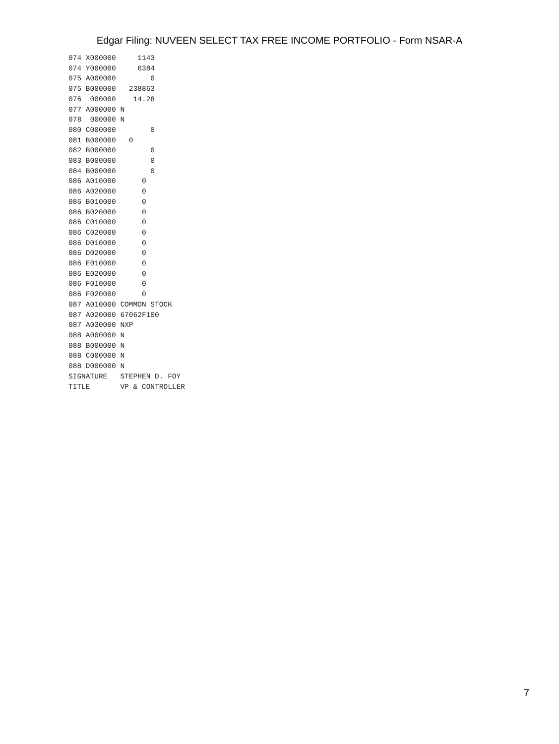Edgar Filing: NUVEEN SELECT TAX FREE INCOME PORTFOLIO - Form NSAR-A
074 X000000     1143
074 Y000000     6384
075 A000000        0
075 B000000   238863
076  000000    14.28
077 A000000 N
078  000000 N
080 C000000        0
081 B000000   0
082 B000000        0
083 B000000        0
084 B000000        0
086 A010000      0
086 A020000      0
086 B010000      0
086 B020000      0
086 C010000      0
086 C020000      0
086 D010000      0
086 D020000      0
086 E010000      0
086 E020000      0
086 F010000      0
086 F020000      0
087 A010000 COMMON STOCK
087 A020000 67062F100
087 A030000 NXP
088 A000000 N
088 B000000 N
088 C000000 N
088 D000000 N
SIGNATURE   STEPHEN D. FOY
TITLE       VP & CONTROLLER
7